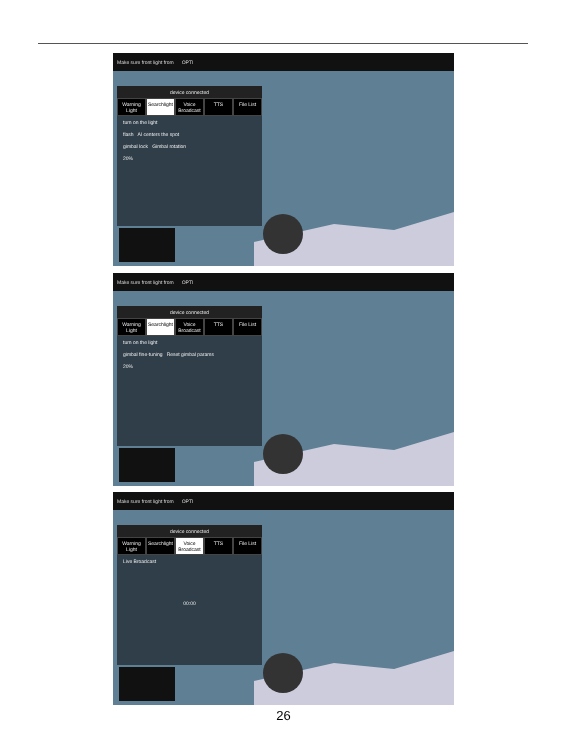Make sure front light from OPTI
device connected
Warning Light Searchlight Voice Broadcast TTS File List
turn on the light
flash AI centers the spot
gimbal lock Gimbal rotation
20%
Make sure front light from OPTI
device connected
Warning Light Searchlight Voice Broadcast TTS File List
turn on the light
gimbal fine-tuning Reset gimbal params
20%
Make sure front light from OPTI
device connected
Warning Light Searchlight Voice Broadcast TTS File List
Live Broadcast
00:00
26